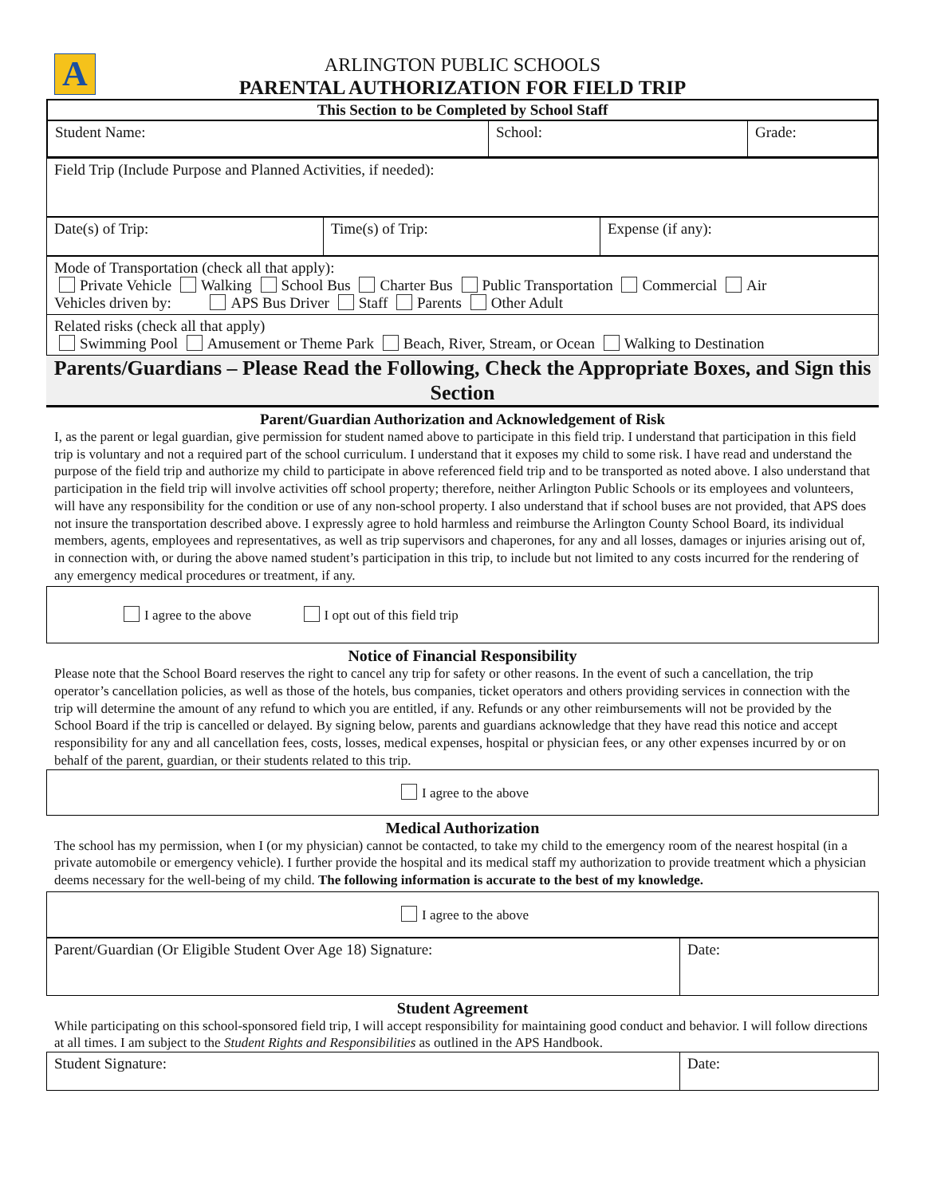A
ARLINGTON PUBLIC SCHOOLS
PARENTAL AUTHORIZATION FOR FIELD TRIP
| This Section to be Completed by School Staff | | |
| --- | --- | --- |
| Student Name: | School: | Grade: |
| Field Trip (Include Purpose and Planned Activities, if needed): |
| Date(s) of Trip: | Time(s) of Trip: | Expense (if any): |
| Mode of Transportation (check all that apply): Private Vehicle Walking School Bus Charter Bus Public Transportation Commercial Air Vehicles driven by: APS Bus Driver Staff Parents Other Adult |
| Related risks (check all that apply) Swimming Pool Amusement or Theme Park Beach, River, Stream, or Ocean Walking to Destination |
Parents/Guardians – Please Read the Following, Check the Appropriate Boxes, and Sign this Section
Parent/Guardian Authorization and Acknowledgement of Risk
I, as the parent or legal guardian, give permission for student named above to participate in this field trip. I understand that participation in this field trip is voluntary and not a required part of the school curriculum. I understand that it exposes my child to some risk. I have read and understand the purpose of the field trip and authorize my child to participate in above referenced field trip and to be transported as noted above. I also understand that participation in the field trip will involve activities off school property; therefore, neither Arlington Public Schools or its employees and volunteers, will have any responsibility for the condition or use of any non-school property. I also understand that if school buses are not provided, that APS does not insure the transportation described above. I expressly agree to hold harmless and reimburse the Arlington County School Board, its individual members, agents, employees and representatives, as well as trip supervisors and chaperones, for any and all losses, damages or injuries arising out of, in connection with, or during the above named student’s participation in this trip, to include but not limited to any costs incurred for the rendering of any emergency medical procedures or treatment, if any.
I agree to the above I opt out of this field trip
Notice of Financial Responsibility
Please note that the School Board reserves the right to cancel any trip for safety or other reasons. In the event of such a cancellation, the trip operator’s cancellation policies, as well as those of the hotels, bus companies, ticket operators and others providing services in connection with the trip will determine the amount of any refund to which you are entitled, if any. Refunds or any other reimbursements will not be provided by the School Board if the trip is cancelled or delayed. By signing below, parents and guardians acknowledge that they have read this notice and accept responsibility for any and all cancellation fees, costs, losses, medical expenses, hospital or physician fees, or any other expenses incurred by or on behalf of the parent, guardian, or their students related to this trip.
I agree to the above
Medical Authorization
The school has my permission, when I (or my physician) cannot be contacted, to take my child to the emergency room of the nearest hospital (in a private automobile or emergency vehicle). I further provide the hospital and its medical staff my authorization to provide treatment which a physician deems necessary for the well-being of my child. The following information is accurate to the best of my knowledge.
I agree to the above
| Parent/Guardian (Or Eligible Student Over Age 18) Signature: | Date: |
Student Agreement
While participating on this school-sponsored field trip, I will accept responsibility for maintaining good conduct and behavior. I will follow directions at all times. I am subject to the Student Rights and Responsibilities as outlined in the APS Handbook.
| Student Signature: | Date: |